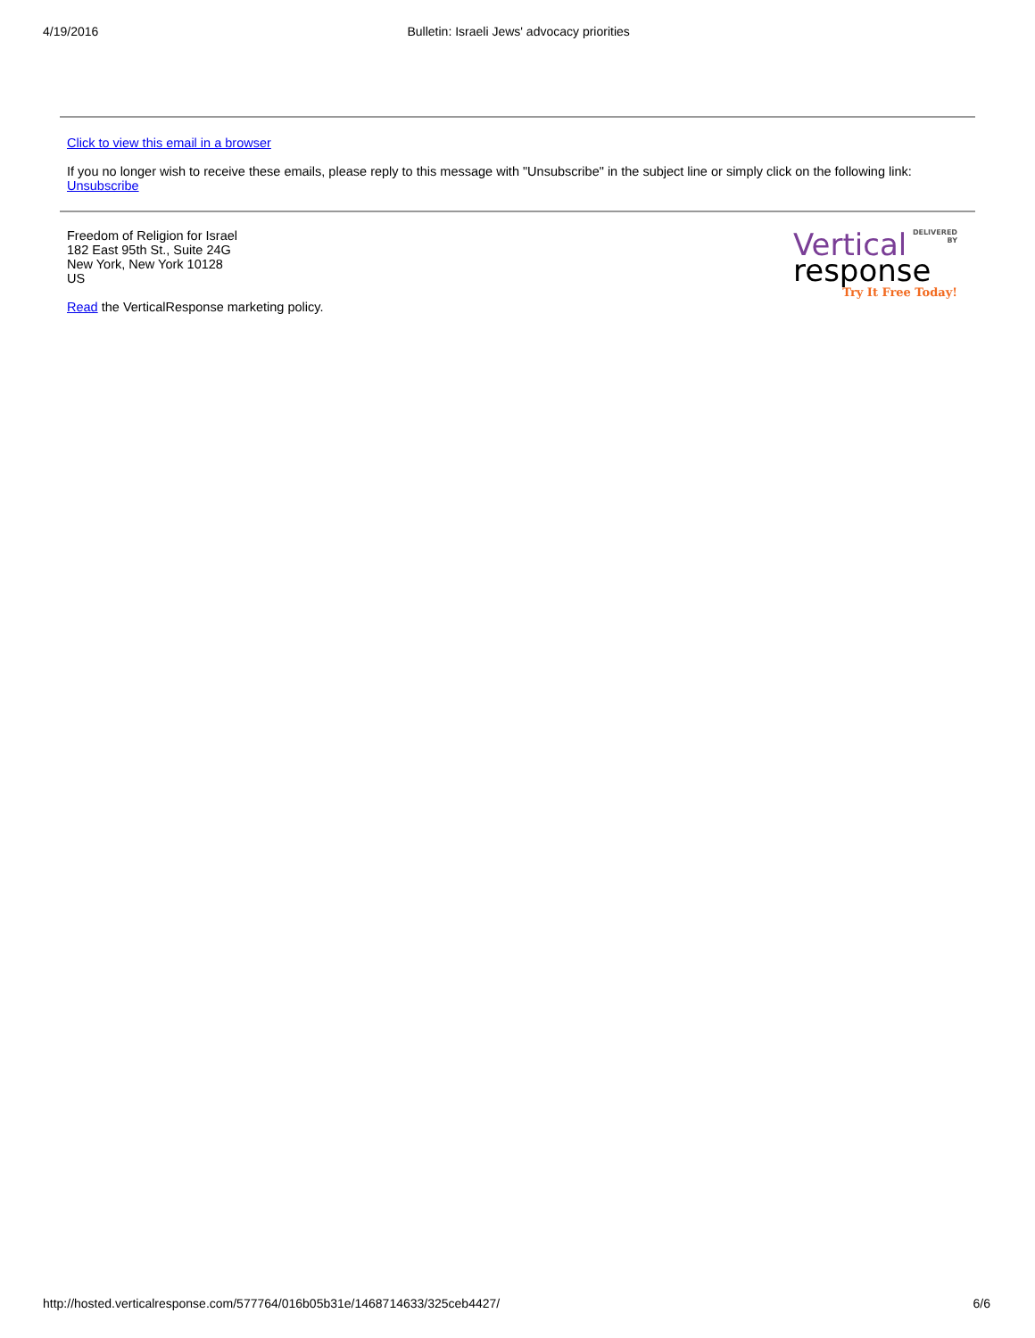4/19/2016 Bulletin: Israeli Jews' advocacy priorities
Click to view this email in a browser
If you no longer wish to receive these emails, please reply to this message with "Unsubscribe" in the subject line or simply click on the following link: Unsubscribe
DELIVERED
BY
Vertical
response
Try It Free Today!
Freedom of Religion for Israel
182 East 95th St., Suite 24G
New York, New York 10128
US
Read the VerticalResponse marketing policy.
http://hosted.verticalresponse.com/577764/016b05b31e/1468714633/325ceb4427/ 6/6